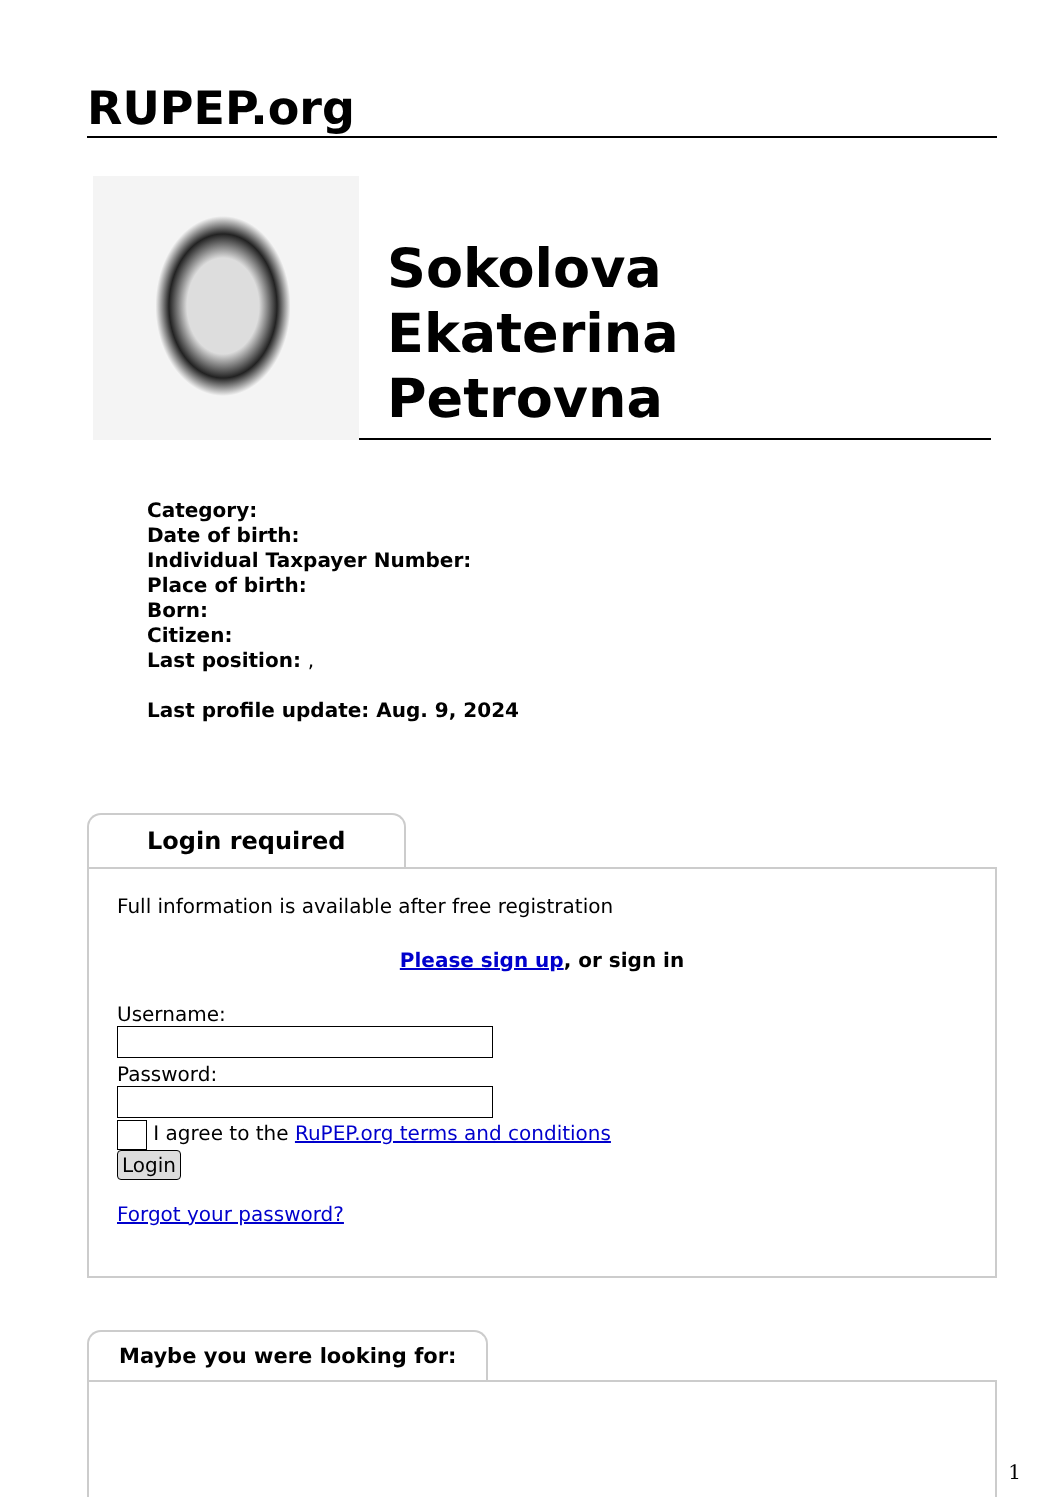RUPEP.org
Sokolova
Ekaterina
Petrovna
Category:
Date of birth:
Individual Taxpayer Number:
Place of birth:
Born:
Citizen:
Last position: ,
Last profile update: Aug. 9, 2024
Login required
Full information is available after free registration
Please sign up, or sign in
Username:
Password:
I agree to the RuPEP.org terms and conditions
Login
Forgot your password?
Maybe you were looking for:
1